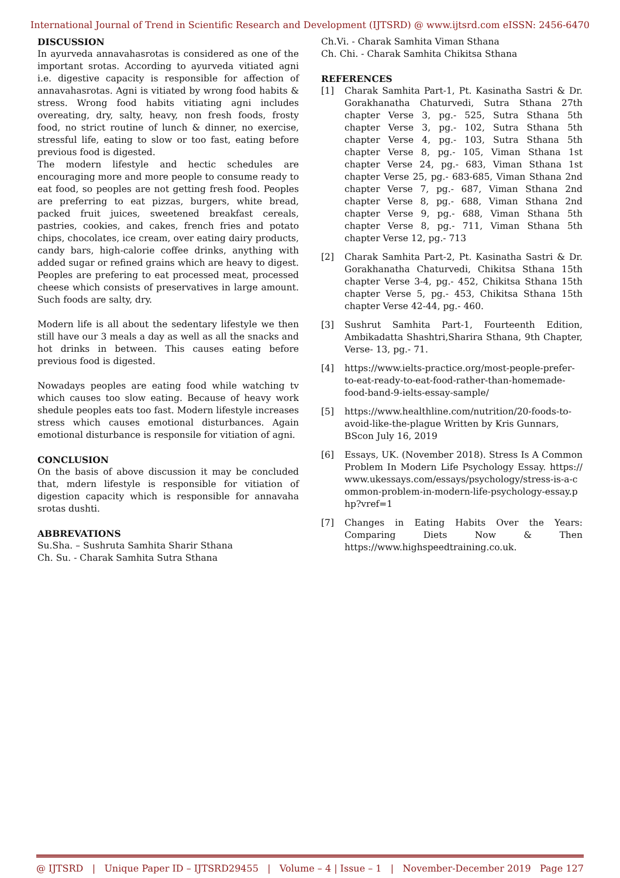International Journal of Trend in Scientific Research and Development (IJTSRD) @ www.ijtsrd.com eISSN: 2456-6470
DISCUSSION
In ayurveda annavahasrotas is considered as one of the important srotas. According to ayurveda vitiated agni i.e. digestive capacity is responsible for affection of annavahasrotas. Agni is vitiated by wrong food habits & stress. Wrong food habits vitiating agni includes overeating, dry, salty, heavy, non fresh foods, frosty food, no strict routine of lunch & dinner, no exercise, stressful life, eating to slow or too fast, eating before previous food is digested.
The modern lifestyle and hectic schedules are encouraging more and more people to consume ready to eat food, so peoples are not getting fresh food. Peoples are preferring to eat pizzas, burgers, white bread, packed fruit juices, sweetened breakfast cereals, pastries, cookies, and cakes, french fries and potato chips, chocolates, ice cream, over eating dairy products, candy bars, high-calorie coffee drinks, anything with added sugar or refined grains which are heavy to digest. Peoples are prefering to eat processed meat, processed cheese which consists of preservatives in large amount. Such foods are salty, dry.
Modern life is all about the sedentary lifestyle we then still have our 3 meals a day as well as all the snacks and hot drinks in between. This causes eating before previous food is digested.
Nowadays peoples are eating food while watching tv which causes too slow eating. Because of heavy work shedule peoples eats too fast. Modern lifestyle increases stress which causes emotional disturbances. Again emotional disturbance is responsile for vitiation of agni.
CONCLUSION
On the basis of above discussion it may be concluded that, mdern lifestyle is responsible for vitiation of digestion capacity which is responsible for annavaha srotas dushti.
ABBREVATIONS
Su.Sha. – Sushruta Samhita Sharir Sthana
Ch. Su. - Charak Samhita Sutra Sthana
Ch.Vi. - Charak Samhita Viman Sthana
Ch. Chi. - Charak Samhita Chikitsa Sthana
REFERENCES
[1] Charak Samhita Part-1, Pt. Kasinatha Sastri & Dr. Gorakhanatha Chaturvedi, Sutra Sthana 27th chapter Verse 3, pg.- 525, Sutra Sthana 5th chapter Verse 3, pg.- 102, Sutra Sthana 5th chapter Verse 4, pg.- 103, Sutra Sthana 5th chapter Verse 8, pg.- 105, Viman Sthana 1st chapter Verse 24, pg.- 683, Viman Sthana 1st chapter Verse 25, pg.- 683-685, Viman Sthana 2nd chapter Verse 7, pg.- 687, Viman Sthana 2nd chapter Verse 8, pg.- 688, Viman Sthana 2nd chapter Verse 9, pg.- 688, Viman Sthana 5th chapter Verse 8, pg.- 711, Viman Sthana 5th chapter Verse 12, pg.- 713
[2] Charak Samhita Part-2, Pt. Kasinatha Sastri & Dr. Gorakhanatha Chaturvedi, Chikitsa Sthana 15th chapter Verse 3-4, pg.- 452, Chikitsa Sthana 15th chapter Verse 5, pg.- 453, Chikitsa Sthana 15th chapter Verse 42-44, pg.- 460.
[3] Sushrut Samhita Part-1, Fourteenth Edition, Ambikadatta Shashtri,Sharira Sthana, 9th Chapter, Verse- 13, pg.- 71.
[4] https://www.ielts-practice.org/most-people-prefer-to-eat-ready-to-eat-food-rather-than-homemade-food-band-9-ielts-essay-sample/
[5] https://www.healthline.com/nutrition/20-foods-to-avoid-like-the-plague Written by Kris Gunnars, BScon July 16, 2019
[6] Essays, UK. (November 2018). Stress Is A Common Problem In Modern Life Psychology Essay. https://www.ukessays.com/essays/psychology/stress-is-a-common-problem-in-modern-life-psychology-essay.php?vref=1
[7] Changes in Eating Habits Over the Years: Comparing Diets Now & Then https://www.highspeedtraining.co.uk.
@ IJTSRD | Unique Paper ID – IJTSRD29455 | Volume – 4 | Issue – 1 | November-December 2019 Page 127